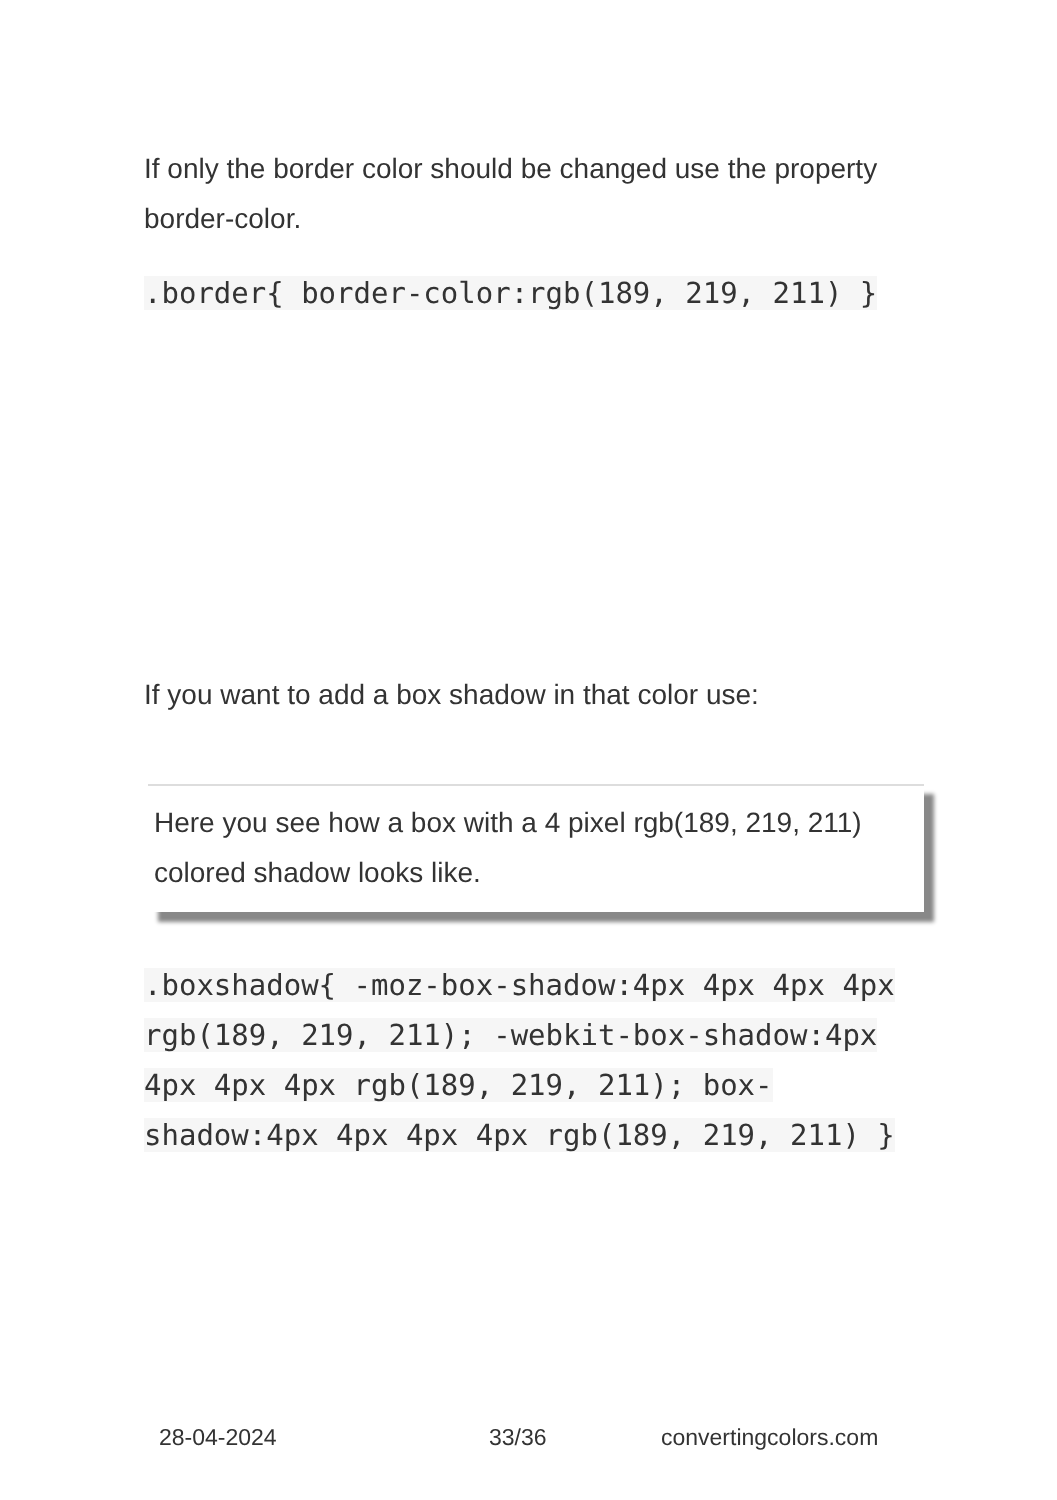If only the border color should be changed use the property border-color.
.border{ border-color:rgb(189, 219, 211) }
If you want to add a box shadow in that color use:
Here you see how a box with a 4 pixel rgb(189, 219, 211) colored shadow looks like.
.boxshadow{ -moz-box-shadow:4px 4px 4px 4px rgb(189, 219, 211); -webkit-box-shadow:4px 4px 4px 4px rgb(189, 219, 211); box-shadow:4px 4px 4px 4px rgb(189, 219, 211) }
28-04-2024 33/36 convertingcolors.com